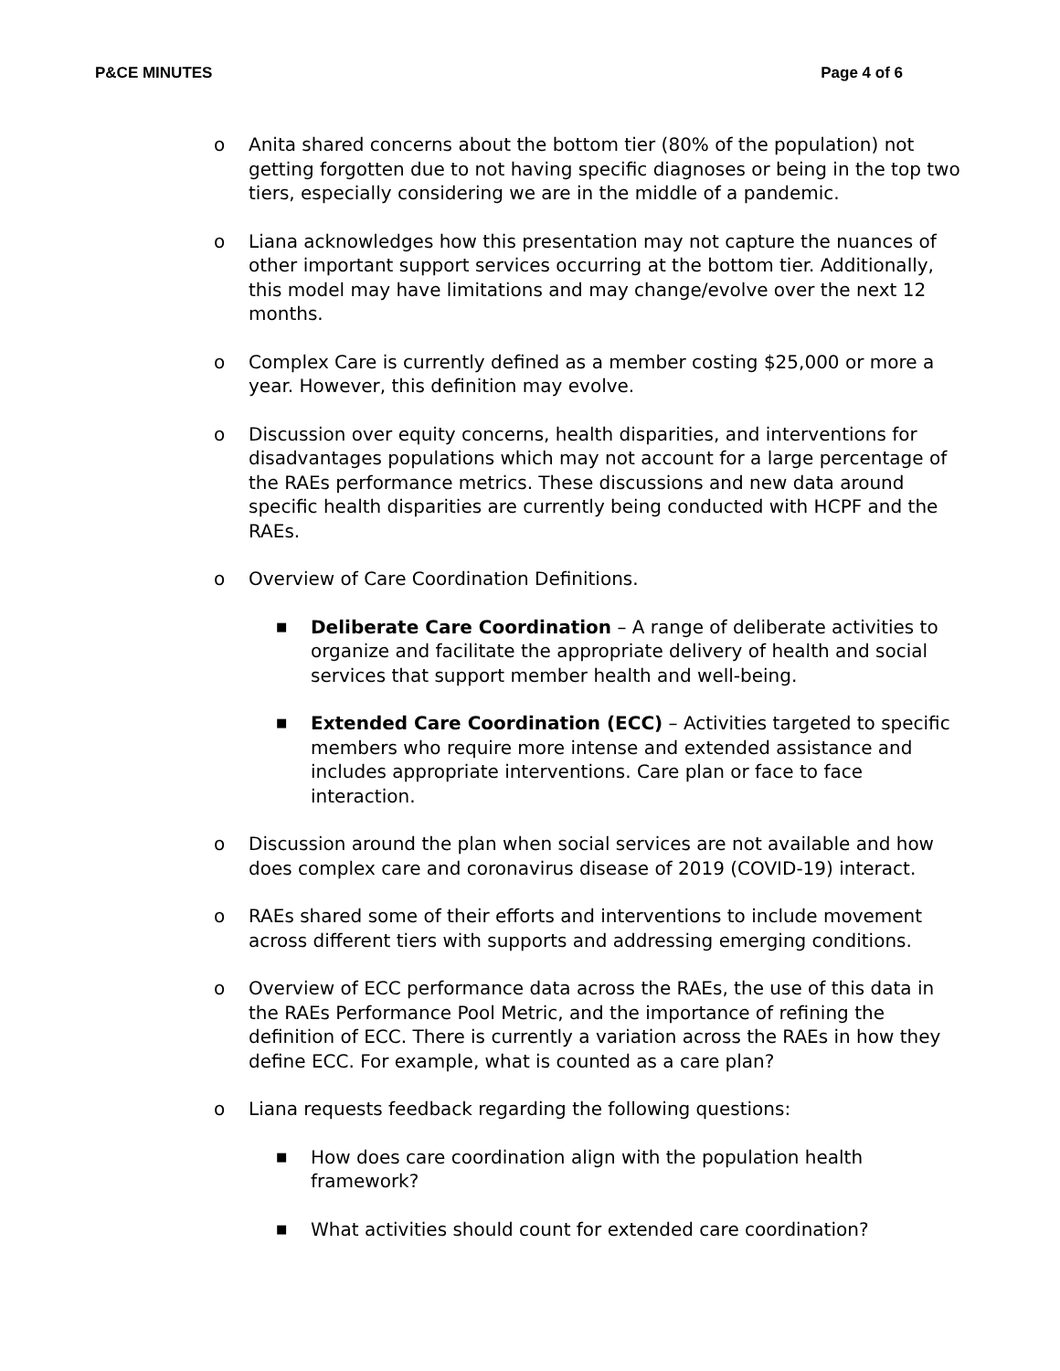P&CE MINUTES Page 4 of 6
o Anita shared concerns about the bottom tier (80% of the population) not getting forgotten due to not having specific diagnoses or being in the top two tiers, especially considering we are in the middle of a pandemic.
o Liana acknowledges how this presentation may not capture the nuances of other important support services occurring at the bottom tier. Additionally, this model may have limitations and may change/evolve over the next 12 months.
o Complex Care is currently defined as a member costing $25,000 or more a year. However, this definition may evolve.
o Discussion over equity concerns, health disparities, and interventions for disadvantages populations which may not account for a large percentage of the RAEs performance metrics. These discussions and new data around specific health disparities are currently being conducted with HCPF and the RAEs.
o Overview of Care Coordination Definitions.
■ Deliberate Care Coordination – A range of deliberate activities to organize and facilitate the appropriate delivery of health and social services that support member health and well-being.
■ Extended Care Coordination (ECC) – Activities targeted to specific members who require more intense and extended assistance and includes appropriate interventions. Care plan or face to face interaction.
o Discussion around the plan when social services are not available and how does complex care and coronavirus disease of 2019 (COVID-19) interact.
o RAEs shared some of their efforts and interventions to include movement across different tiers with supports and addressing emerging conditions.
o Overview of ECC performance data across the RAEs, the use of this data in the RAEs Performance Pool Metric, and the importance of refining the definition of ECC. There is currently a variation across the RAEs in how they define ECC. For example, what is counted as a care plan?
o Liana requests feedback regarding the following questions:
■ How does care coordination align with the population health framework?
■ What activities should count for extended care coordination?